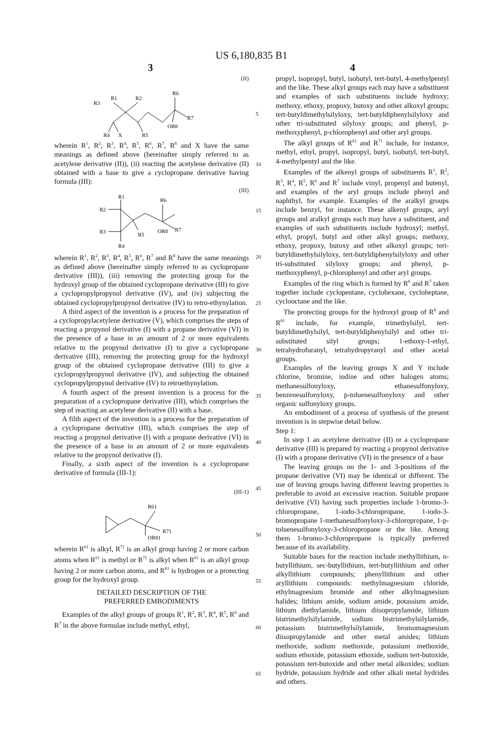US 6,180,835 B1
3 4
(II)
R3
R1
R2
R6
R7
OR8
R4
X
R5
wherein R<sup>1</sup>, R<sup>2</sup>, R<sup>3</sup>, R<sup>4</sup>, R<sup>5</sup>, R<sup>6</sup>, R<sup>7</sup>, R<sup>8</sup> and X have the same meanings as defined above (hereinafter simply referred to as acetylene derivative (II)), (ii) reacting the acetylene derivative (II) obtained with a base to give a cyclopropane derivative having formula (III):
(III)
R1
R2
R3
R4
R5
R6
R7
OR8
wherein R<sup>1</sup>, R<sup>2</sup>, R<sup>3</sup>, R<sup>4</sup>, R<sup>5</sup>, R<sup>6</sup>, R<sup>7</sup> and R<sup>8</sup> have the same meanings as defined above (hereinafter simply referred to as cyclopropane derivative (III)), (iii) removing the protecting group for the hydroxyl group of the obtained cyclopropane derivative (III) to give a cyclopropylpropynol derivative (IV), and (iv) subjecting the obtained cyclopropylpropynol derivative (IV) to retro-ethynylation.
A third aspect of the invention is a process for the preparation of a cyclopropylacetylene derivative (V), which comprises the steps of reacting a propynol derivative (I) with a propane derivative (VI) in the presence of a base in an amount of 2 or more equivalents relative to the propynol derivative (I) to give a cyclopropane derivative (III), removing the protecting group for the hydroxyl group of the obtained cyclopropane derivative (III) to give a cyclopropylpropynol derivative (IV), and subjecting the obtained cyclopropylpropynol derivative (IV) to retroethynylation.
A fourth aspect of the present invention is a process for the preparation of a cyclopropane derivative (III), which comprises the step of reacting an acetylene derivative (II) with a base.
A filth aspect of the invention is a process for the preparation of a cyclopropane derivative (III), which comprises the step of reacting a propynol derivative (I) with a propane derivative (VI) in the presence of a base in an amount of 2 or more equivalents relative to the propynol derivative (I).
Finally, a sixth aspect of the invention is a cyclopropane derivative of formula (III-1):
(III-1)
R61
R71
OR81
wherein R<sup>61</sup> is alkyl, R<sup>71</sup> is an alkyl group having 2 or more carbon atoms when R<sup>61</sup> is methyl or R<sup>71</sup> is alkyl when R<sup>61</sup> is an alkyl group having 2 or more carbon atoms, and R<sup>81</sup> is hydrogen or a protecting group for the hydroxyl group.
DETAILED DESCRIPTION OF THE
PREFERRED EMBODIMENTS
Examples of the alkyl groups of groups R<sup>1</sup>, R<sup>2</sup>, R<sup>3</sup>, R<sup>4</sup>, R<sup>5</sup>, R<sup>6</sup> and R<sup>7</sup> in the above formulae include methyl, ethyl,
5
10
15
20
25
30
35
40
45
50
55
60
65
propyl, isopropyl, butyl, isobutyl, tert-butyl, 4-methylpentyl and the like. These alkyl groups each may have a substituent and examples of such substituents include hydroxy; methoxy, ethoxy, propoxy, butoxy and other alkoxyl groups; tert-butyldimethylsilyloxy, tert-butyldiphenylsilyloxy and other tri-substituted silyloxy groups; and phenyl, p-methoxyphenyl, p-chlorophenyl and other aryl groups.
The alkyl groups of R<sup>61</sup> and R<sup>71</sup> include, for instance, methyl, ethyl, propyl, isopropyl, butyl, isobutyl, tert-butyl, 4-methylpentyl and the like.
Examples of the alkenyl groups of substituents R<sup>1</sup>, R<sup>2</sup>, R<sup>3</sup>, R<sup>4</sup>, R<sup>5</sup>, R<sup>6</sup> and R<sup>7</sup> include vinyl, propenyl and butenyl, and examples of the aryl groups include phenyl and naphthyl, for example. Examples of the aralkyl groups include benzyl, for instance. These alkenyl groups, aryl groups and aralkyl groups each may have a substituent, and examples of such substituents include hydroxyl; methyl, ethyl, propyl, butyl and other alkyl groups; methoxy, ethoxy, propoxy, butoxy and other alkoxyl groups; tert-butyldimethylsilyloxy, tert-butyldiphenylsilyloxy and other tri-substituted silyloxy groups; and phenyl, p-methoxyphenyl, p-chlorophenyl and other aryl groups.
Examples of the ring which is formed by R<sup>6</sup> and R<sup>7</sup> taken together include cyclopentane, cyclohexane, cycloheptane, cyclooctane and the like.
The protecting groups for the hydroxyl group of R<sup>8</sup> and R<sup>81</sup> include, for example, trimethylsilyl, tert-butyldimethylsilyl, tert-butyldiphenylsilyl and other tri-substituted silyl groups; 1-ethoxy-1-ethyl, tetrahydrofuranyl, tetrahydropyranyl and other acetal groups.
Examples of the leaving groups X and Y include chlorine, bromine, iodine and other halogen atoms; methanesulfonyloxy, ethanesulfonyloxy, benzenesulfonyloxy, p-toluenesulfonyloxy and other organic sulfonyloxy groups.
An embodiment of a process of synthesis of the present invention is in stepwise detail below.
Step 1:
In step 1 an acetylene derivative (II) or a cyclopropane derivative (III) is prepared by reacting a propynol derivative (I) with a propane derivative (VI) in the presence of a base
The leaving groups on the 1- and 3-positions of the propane derivative (VI) may be identical or different. The use of leaving groups having different leaving properties is preferable to avoid an excessive reaction. Suitable propane derivative (VI) having such properties include 1-bromo-3-chloropropane, 1-iodo-3-chloropropane, 1-iodo-3-bromopropane 1-methanesulfonyloxy-3-chloropropane, 1-p-toluenesulfonyloxy-3-chloropropane or the like. Among them 1-bromo-3-chloropropane is typically preferred because of its availability.
Suitable bases for the reaction include methyllithium, n-butyllithium, sec-butyllithium, tert-butyllithium and other alkyllithium compounds; phenyllithium and other aryllithium compounds: methylmagnesium chloride, ethylmagnesium bromide and other alkylmagnesium halides; lithium amide, sodium amide, potassium amide, lithium diethylamide, lithium diisopropylamide, lithium bistrimethylsilylamide, sodium bistrimethylsilylamide, potassium bistrimethylsilylamide, bromomagnesium diisopropylamide and other metal amides; lithium methoxide, sodium methoxide, potassium methoxide, sodium ethoxide, potassium ethoxide, sodium tert-butoxide, potassium tert-butoxide and other metal alkoxides; sodium hydride, potassium hydride and other alkali metal hydrides and others.